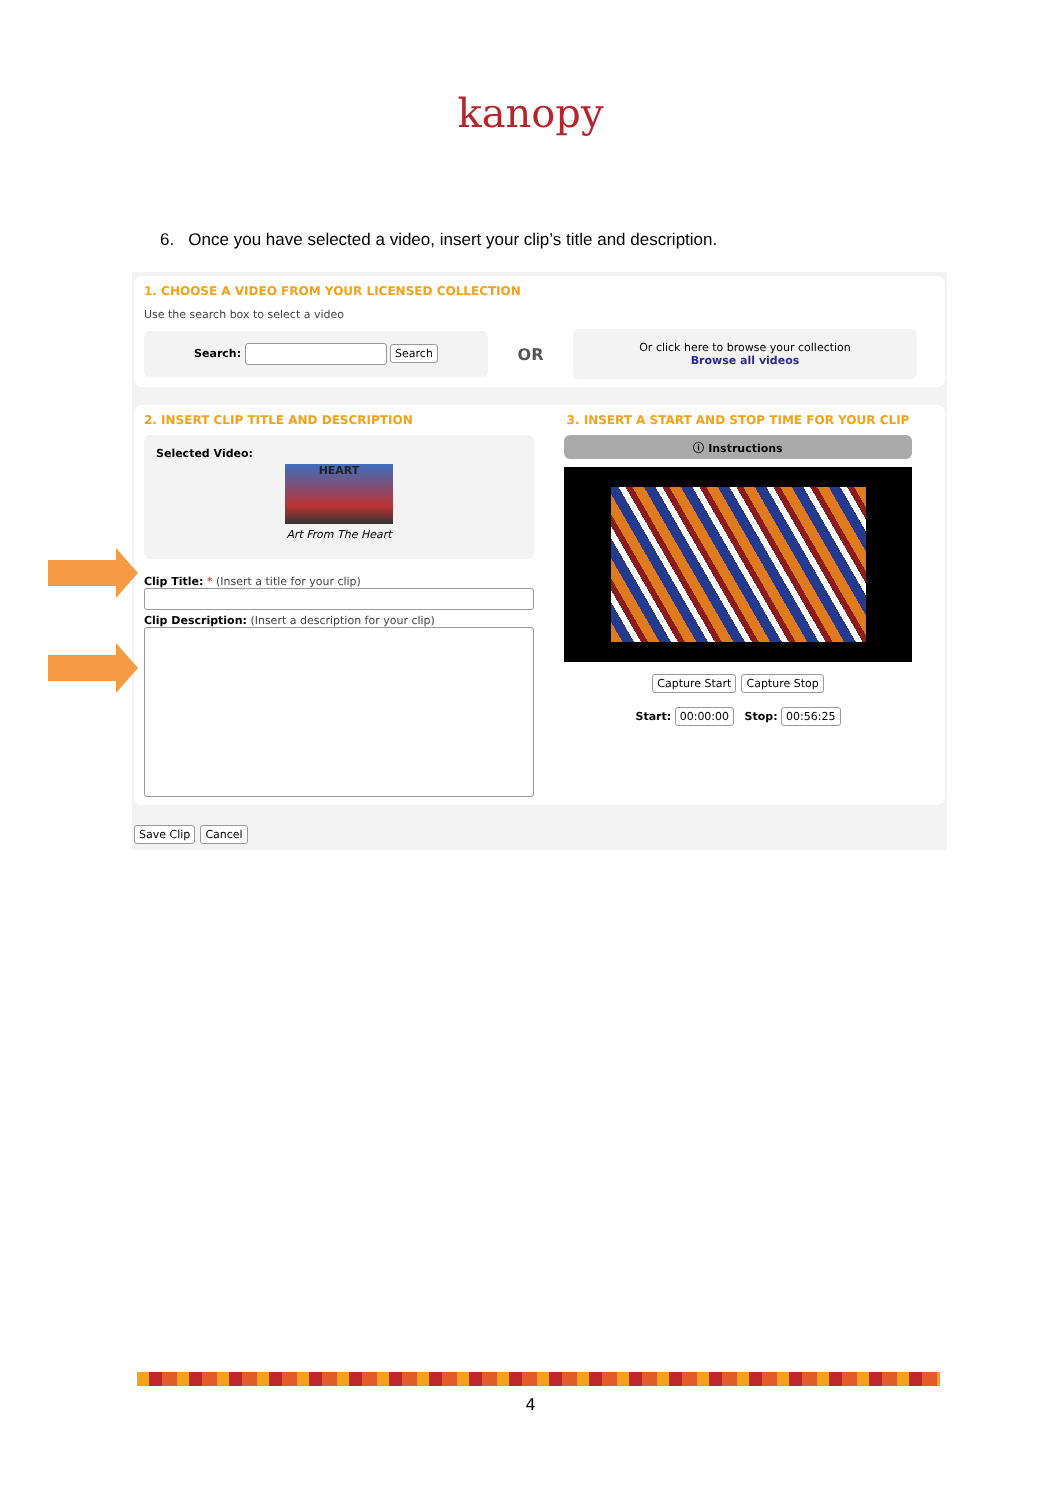kanopy
6. Once you have selected a video, insert your clip’s title and description.
1. CHOOSE A VIDEO FROM YOUR LICENSED COLLECTION
Use the search box to select a video
Search: Search
OR
Or click here to browse your collection
Browse all videos
2. INSERT CLIP TITLE AND DESCRIPTION
Selected Video:
HEART
Art From The Heart
Clip Title: * (Insert a title for your clip)
Clip Description: (Insert a description for your clip)
3. INSERT A START AND STOP TIME FOR YOUR CLIP
ⓘ Instructions
Capture Start Capture Stop
Start: 00:00:00 Stop: 00:56:25
Save Clip Cancel
4